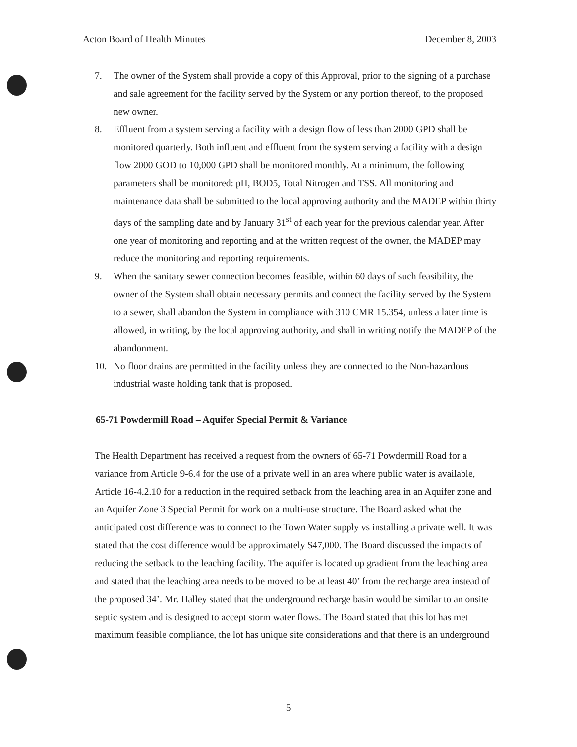Acton Board of Health Minutes December 8, 2003
7. The owner of the System shall provide a copy of this Approval, prior to the signing of a purchase and sale agreement for the facility served by the System or any portion thereof, to the proposed new owner.
8. Effluent from a system serving a facility with a design flow of less than 2000 GPD shall be monitored quarterly. Both influent and effluent from the system serving a facility with a design flow 2000 GOD to 10,000 GPD shall be monitored monthly. At a minimum, the following parameters shall be monitored: pH, BOD5, Total Nitrogen and TSS. All monitoring and maintenance data shall be submitted to the local approving authority and the MADEP within thirty days of the sampling date and by January 31<sup>st</sup> of each year for the previous calendar year. After one year of monitoring and reporting and at the written request of the owner, the MADEP may reduce the monitoring and reporting requirements.
9. When the sanitary sewer connection becomes feasible, within 60 days of such feasibility, the owner of the System shall obtain necessary permits and connect the facility served by the System to a sewer, shall abandon the System in compliance with 310 CMR 15.354, unless a later time is allowed, in writing, by the local approving authority, and shall in writing notify the MADEP of the abandonment.
10. No floor drains are permitted in the facility unless they are connected to the Non-hazardous industrial waste holding tank that is proposed.
65-71 Powdermill Road – Aquifer Special Permit & Variance
The Health Department has received a request from the owners of 65-71 Powdermill Road for a variance from Article 9-6.4 for the use of a private well in an area where public water is available, Article 16-4.2.10 for a reduction in the required setback from the leaching area in an Aquifer zone and an Aquifer Zone 3 Special Permit for work on a multi-use structure. The Board asked what the anticipated cost difference was to connect to the Town Water supply vs installing a private well. It was stated that the cost difference would be approximately $47,000. The Board discussed the impacts of reducing the setback to the leaching facility. The aquifer is located up gradient from the leaching area and stated that the leaching area needs to be moved to be at least 40’ from the recharge area instead of the proposed 34’. Mr. Halley stated that the underground recharge basin would be similar to an onsite septic system and is designed to accept storm water flows. The Board stated that this lot has met maximum feasible compliance, the lot has unique site considerations and that there is an underground
5